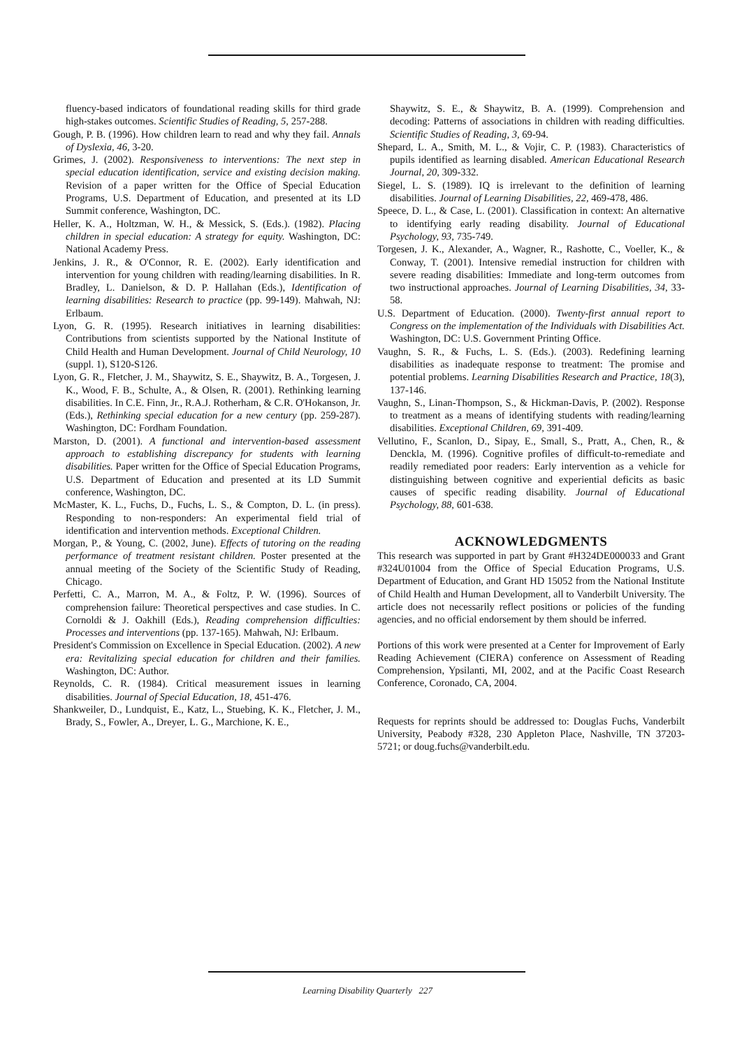fluency-based indicators of foundational reading skills for third grade high-stakes outcomes. Scientific Studies of Reading, 5, 257-288.
Gough, P. B. (1996). How children learn to read and why they fail. Annals of Dyslexia, 46, 3-20.
Grimes, J. (2002). Responsiveness to interventions: The next step in special education identification, service and existing decision making. Revision of a paper written for the Office of Special Education Programs, U.S. Department of Education, and presented at its LD Summit conference, Washington, DC.
Heller, K. A., Holtzman, W. H., & Messick, S. (Eds.). (1982). Placing children in special education: A strategy for equity. Washington, DC: National Academy Press.
Jenkins, J. R., & O'Connor, R. E. (2002). Early identification and intervention for young children with reading/learning disabilities. In R. Bradley, L. Danielson, & D. P. Hallahan (Eds.), Identification of learning disabilities: Research to practice (pp. 99-149). Mahwah, NJ: Erlbaum.
Lyon, G. R. (1995). Research initiatives in learning disabilities: Contributions from scientists supported by the National Institute of Child Health and Human Development. Journal of Child Neurology, 10 (suppl. 1), S120-S126.
Lyon, G. R., Fletcher, J. M., Shaywitz, S. E., Shaywitz, B. A., Torgesen, J. K., Wood, F. B., Schulte, A., & Olsen, R. (2001). Rethinking learning disabilities. In C.E. Finn, Jr., R.A.J. Rotherham, & C.R. O'Hokanson, Jr. (Eds.), Rethinking special education for a new century (pp. 259-287). Washington, DC: Fordham Foundation.
Marston, D. (2001). A functional and intervention-based assessment approach to establishing discrepancy for students with learning disabilities. Paper written for the Office of Special Education Programs, U.S. Department of Education and presented at its LD Summit conference, Washington, DC.
McMaster, K. L., Fuchs, D., Fuchs, L. S., & Compton, D. L. (in press). Responding to non-responders: An experimental field trial of identification and intervention methods. Exceptional Children.
Morgan, P., & Young, C. (2002, June). Effects of tutoring on the reading performance of treatment resistant children. Poster presented at the annual meeting of the Society of the Scientific Study of Reading, Chicago.
Perfetti, C. A., Marron, M. A., & Foltz, P. W. (1996). Sources of comprehension failure: Theoretical perspectives and case studies. In C. Cornoldi & J. Oakhill (Eds.), Reading comprehension difficulties: Processes and interventions (pp. 137-165). Mahwah, NJ: Erlbaum.
President's Commission on Excellence in Special Education. (2002). A new era: Revitalizing special education for children and their families. Washington, DC: Author.
Reynolds, C. R. (1984). Critical measurement issues in learning disabilities. Journal of Special Education, 18, 451-476.
Shankweiler, D., Lundquist, E., Katz, L., Stuebing, K. K., Fletcher, J. M., Brady, S., Fowler, A., Dreyer, L. G., Marchione, K. E.,
Shaywitz, S. E., & Shaywitz, B. A. (1999). Comprehension and decoding: Patterns of associations in children with reading difficulties. Scientific Studies of Reading, 3, 69-94.
Shepard, L. A., Smith, M. L., & Vojir, C. P. (1983). Characteristics of pupils identified as learning disabled. American Educational Research Journal, 20, 309-332.
Siegel, L. S. (1989). IQ is irrelevant to the definition of learning disabilities. Journal of Learning Disabilities, 22, 469-478, 486.
Speece, D. L., & Case, L. (2001). Classification in context: An alternative to identifying early reading disability. Journal of Educational Psychology, 93, 735-749.
Torgesen, J. K., Alexander, A., Wagner, R., Rashotte, C., Voeller, K., & Conway, T. (2001). Intensive remedial instruction for children with severe reading disabilities: Immediate and long-term outcomes from two instructional approaches. Journal of Learning Disabilities, 34, 33-58.
U.S. Department of Education. (2000). Twenty-first annual report to Congress on the implementation of the Individuals with Disabilities Act. Washington, DC: U.S. Government Printing Office.
Vaughn, S. R., & Fuchs, L. S. (Eds.). (2003). Redefining learning disabilities as inadequate response to treatment: The promise and potential problems. Learning Disabilities Research and Practice, 18(3), 137-146.
Vaughn, S., Linan-Thompson, S., & Hickman-Davis, P. (2002). Response to treatment as a means of identifying students with reading/learning disabilities. Exceptional Children, 69, 391-409.
Vellutino, F., Scanlon, D., Sipay, E., Small, S., Pratt, A., Chen, R., & Denckla, M. (1996). Cognitive profiles of difficult-to-remediate and readily remediated poor readers: Early intervention as a vehicle for distinguishing between cognitive and experiential deficits as basic causes of specific reading disability. Journal of Educational Psychology, 88, 601-638.
ACKNOWLEDGMENTS
This research was supported in part by Grant #H324DE000033 and Grant #324U01004 from the Office of Special Education Programs, U.S. Department of Education, and Grant HD 15052 from the National Institute of Child Health and Human Development, all to Vanderbilt University. The article does not necessarily reflect positions or policies of the funding agencies, and no official endorsement by them should be inferred.
Portions of this work were presented at a Center for Improvement of Early Reading Achievement (CIERA) conference on Assessment of Reading Comprehension, Ypsilanti, MI, 2002, and at the Pacific Coast Research Conference, Coronado, CA, 2004.
Requests for reprints should be addressed to: Douglas Fuchs, Vanderbilt University, Peabody #328, 230 Appleton Place, Nashville, TN 37203-5721; or doug.fuchs@vanderbilt.edu.
Learning Disability Quarterly 227